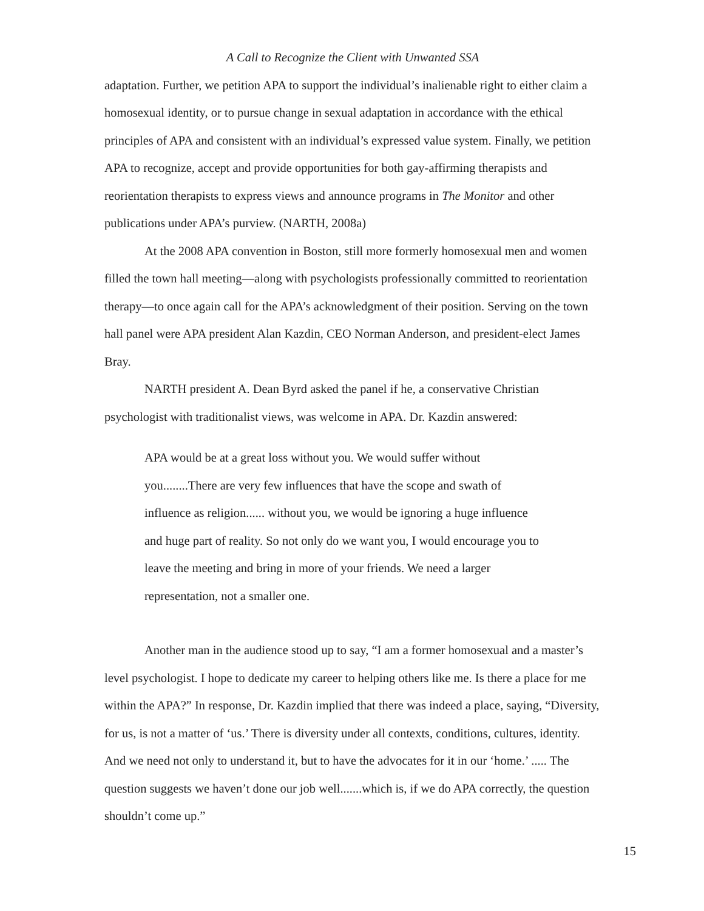A Call to Recognize the Client with Unwanted SSA
adaptation. Further, we petition APA to support the individual’s inalienable right to either claim a homosexual identity, or to pursue change in sexual adaptation in accordance with the ethical principles of APA and consistent with an individual’s expressed value system. Finally, we petition APA to recognize, accept and provide opportunities for both gay-affirming therapists and reorientation therapists to express views and announce programs in The Monitor and other publications under APA’s purview. (NARTH, 2008a)
At the 2008 APA convention in Boston, still more formerly homosexual men and women filled the town hall meeting—along with psychologists professionally committed to reorientation therapy—to once again call for the APA’s acknowledgment of their position. Serving on the town hall panel were APA president Alan Kazdin, CEO Norman Anderson, and president-elect James Bray.
NARTH president A. Dean Byrd asked the panel if he, a conservative Christian psychologist with traditionalist views, was welcome in APA. Dr. Kazdin answered:
APA would be at a great loss without you. We would suffer without you........There are very few influences that have the scope and swath of influence as religion...... without you, we would be ignoring a huge influence and huge part of reality. So not only do we want you, I would encourage you to leave the meeting and bring in more of your friends. We need a larger representation, not a smaller one.
Another man in the audience stood up to say, “I am a former homosexual and a master’s level psychologist. I hope to dedicate my career to helping others like me. Is there a place for me within the APA?” In response, Dr. Kazdin implied that there was indeed a place, saying, “Diversity, for us, is not a matter of ‘us.’ There is diversity under all contexts, conditions, cultures, identity. And we need not only to understand it, but to have the advocates for it in our ‘home.’ ..... The question suggests we haven’t done our job well.......which is, if we do APA correctly, the question shouldn’t come up.”
15